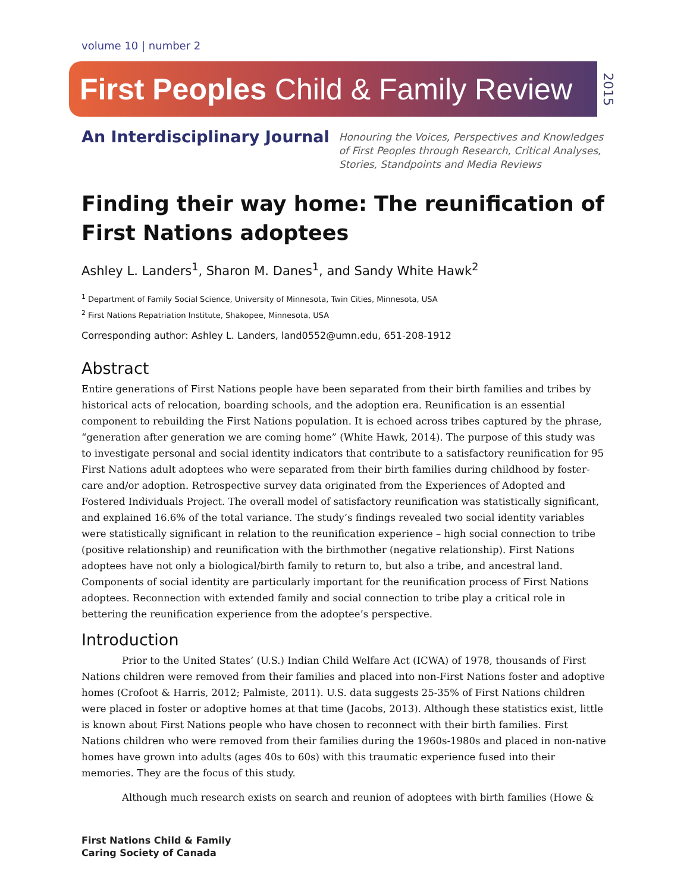volume 10 | number 2
First Peoples Child & Family Review
2015
An Interdisciplinary Journal
Honouring the Voices, Perspectives and Knowledges
of First Peoples through Research, Critical Analyses,
Stories, Standpoints and Media Reviews
Finding their way home: The reunification of First Nations adoptees
Ashley L. Landers<sup>1</sup>, Sharon M. Danes<sup>1</sup>, and Sandy White Hawk<sup>2</sup>
<sup>1</sup> Department of Family Social Science, University of Minnesota, Twin Cities, Minnesota, USA
<sup>2</sup> First Nations Repatriation Institute, Shakopee, Minnesota, USA
Corresponding author: Ashley L. Landers, land0552@umn.edu, 651-208-1912
Abstract
Entire generations of First Nations people have been separated from their birth families and tribes by historical acts of relocation, boarding schools, and the adoption era. Reunification is an essential component to rebuilding the First Nations population. It is echoed across tribes captured by the phrase, “generation after generation we are coming home” (White Hawk, 2014). The purpose of this study was to investigate personal and social identity indicators that contribute to a satisfactory reunification for 95 First Nations adult adoptees who were separated from their birth families during childhood by foster-care and/or adoption. Retrospective survey data originated from the Experiences of Adopted and Fostered Individuals Project. The overall model of satisfactory reunification was statistically significant, and explained 16.6% of the total variance. The study’s findings revealed two social identity variables were statistically significant in relation to the reunification experience – high social connection to tribe (positive relationship) and reunification with the birthmother (negative relationship). First Nations adoptees have not only a biological/birth family to return to, but also a tribe, and ancestral land. Components of social identity are particularly important for the reunification process of First Nations adoptees. Reconnection with extended family and social connection to tribe play a critical role in bettering the reunification experience from the adoptee’s perspective.
Introduction
Prior to the United States’ (U.S.) Indian Child Welfare Act (ICWA) of 1978, thousands of First Nations children were removed from their families and placed into non-First Nations foster and adoptive homes (Crofoot & Harris, 2012; Palmiste, 2011). U.S. data suggests 25-35% of First Nations children were placed in foster or adoptive homes at that time (Jacobs, 2013). Although these statistics exist, little is known about First Nations people who have chosen to reconnect with their birth families. First Nations children who were removed from their families during the 1960s-1980s and placed in non-native homes have grown into adults (ages 40s to 60s) with this traumatic experience fused into their memories. They are the focus of this study.
Although much research exists on search and reunion of adoptees with birth families (Howe &
First Nations Child & Family
Caring Society of Canada